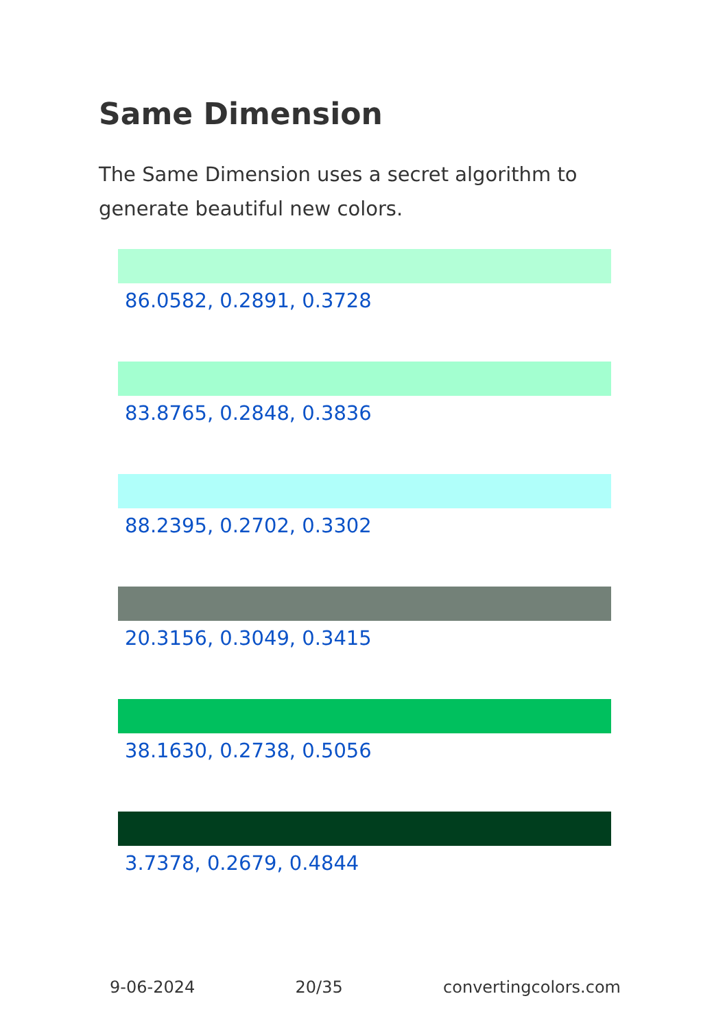Same Dimension
The Same Dimension uses a secret algorithm to generate beautiful new colors.
86.0582, 0.2891, 0.3728
83.8765, 0.2848, 0.3836
88.2395, 0.2702, 0.3302
20.3156, 0.3049, 0.3415
38.1630, 0.2738, 0.5056
3.7378, 0.2679, 0.4844
9-06-2024 20/35 convertingcolors.com